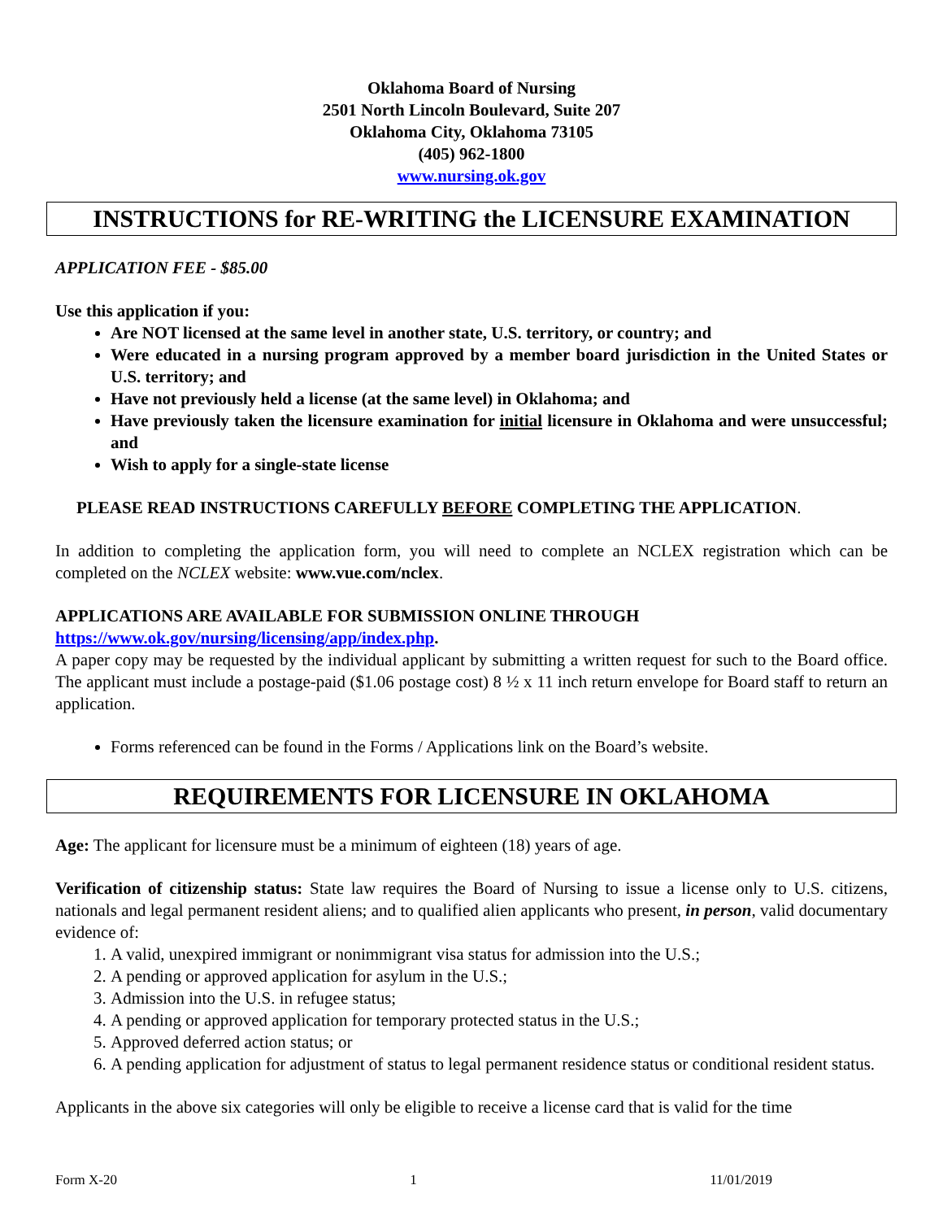Oklahoma Board of Nursing
2501 North Lincoln Boulevard, Suite 207
Oklahoma City, Oklahoma 73105
(405) 962-1800
www.nursing.ok.gov
INSTRUCTIONS for RE-WRITING the LICENSURE EXAMINATION
APPLICATION FEE - $85.00
Use this application if you:
Are NOT licensed at the same level in another state, U.S. territory, or country; and
Were educated in a nursing program approved by a member board jurisdiction in the United States or U.S. territory; and
Have not previously held a license (at the same level) in Oklahoma; and
Have previously taken the licensure examination for initial licensure in Oklahoma and were unsuccessful; and
Wish to apply for a single-state license
PLEASE READ INSTRUCTIONS CAREFULLY BEFORE COMPLETING THE APPLICATION.
In addition to completing the application form, you will need to complete an NCLEX registration which can be completed on the NCLEX website: www.vue.com/nclex.
APPLICATIONS ARE AVAILABLE FOR SUBMISSION ONLINE THROUGH
https://www.ok.gov/nursing/licensing/app/index.php.
A paper copy may be requested by the individual applicant by submitting a written request for such to the Board office. The applicant must include a postage-paid ($1.06 postage cost) 8 ½ x 11 inch return envelope for Board staff to return an application.
Forms referenced can be found in the Forms / Applications link on the Board’s website.
REQUIREMENTS FOR LICENSURE IN OKLAHOMA
Age: The applicant for licensure must be a minimum of eighteen (18) years of age.
Verification of citizenship status: State law requires the Board of Nursing to issue a license only to U.S. citizens, nationals and legal permanent resident aliens; and to qualified alien applicants who present, in person, valid documentary evidence of:
1. A valid, unexpired immigrant or nonimmigrant visa status for admission into the U.S.;
2. A pending or approved application for asylum in the U.S.;
3. Admission into the U.S. in refugee status;
4. A pending or approved application for temporary protected status in the U.S.;
5. Approved deferred action status; or
6. A pending application for adjustment of status to legal permanent residence status or conditional resident status.
Applicants in the above six categories will only be eligible to receive a license card that is valid for the time
Form X-20 1 11/01/2019